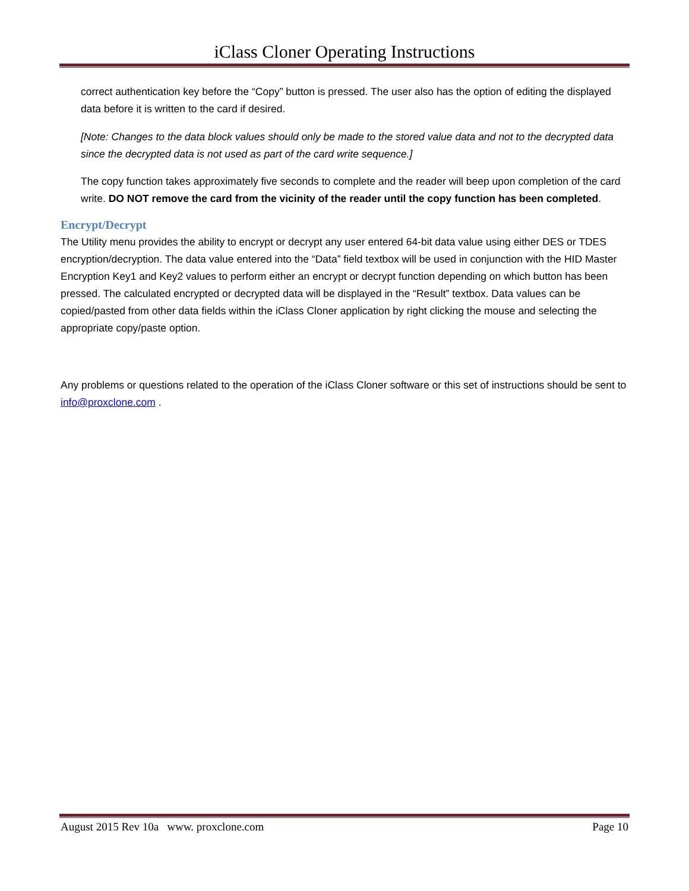iClass Cloner Operating Instructions
correct authentication key before the “Copy” button is pressed. The user also has the option of editing the displayed data before it is written to the card if desired.
[Note: Changes to the data block values should only be made to the stored value data and not to the decrypted data since the decrypted data is not used as part of the card write sequence.]
The copy function takes approximately five seconds to complete and the reader will beep upon completion of the card write. DO NOT remove the card from the vicinity of the reader until the copy function has been completed.
Encrypt/Decrypt
The Utility menu provides the ability to encrypt or decrypt any user entered 64-bit data value using either DES or TDES encryption/decryption. The data value entered into the “Data” field textbox will be used in conjunction with the HID Master Encryption Key1 and Key2 values to perform either an encrypt or decrypt function depending on which button has been pressed. The calculated encrypted or decrypted data will be displayed in the “Result” textbox. Data values can be copied/pasted from other data fields within the iClass Cloner application by right clicking the mouse and selecting the appropriate copy/paste option.
Any problems or questions related to the operation of the iClass Cloner software or this set of instructions should be sent to info@proxclone.com .
August 2015 Rev 10a www. proxclone.com Page 10